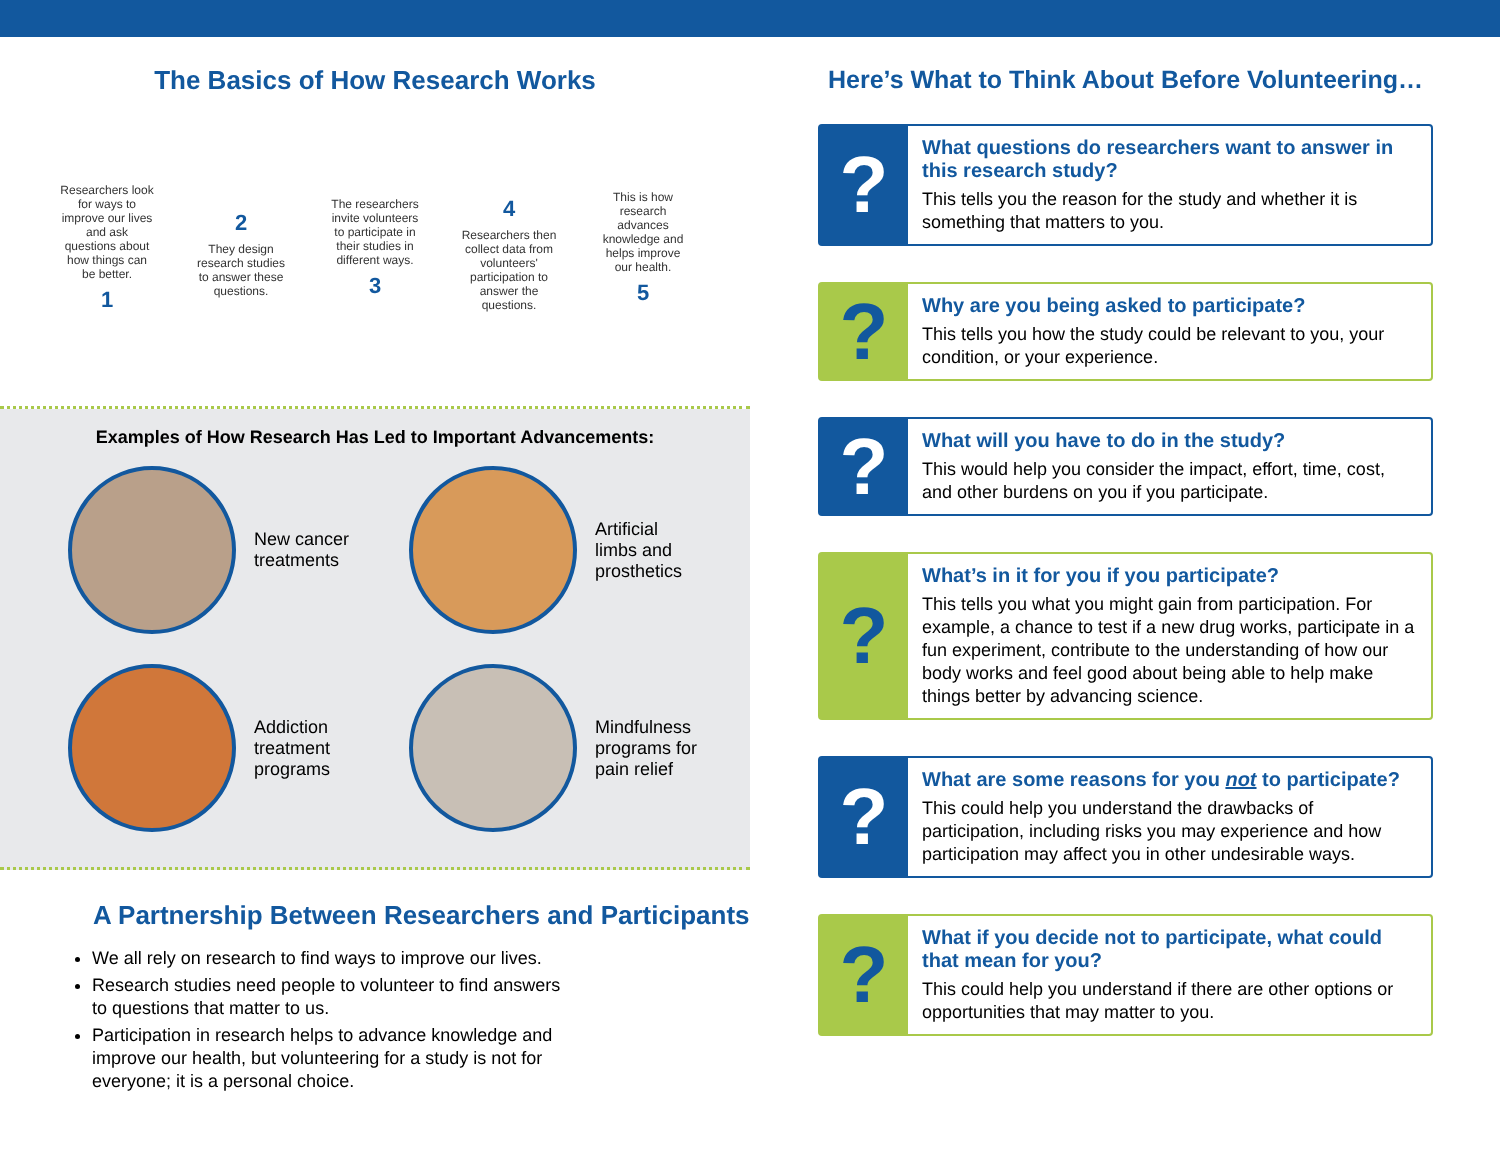The Basics of How Research Works
Researchers look for ways to improve our lives and ask questions about how things can be better.
1
2
They design research studies to answer these questions.
The researchers invite volunteers to participate in their studies in different ways.
3
4
Researchers then collect data from volunteers' participation to answer the questions.
This is how research advances knowledge and helps improve our health.
5
Examples of How Research Has Led to Important Advancements:
New cancer
treatments
Artificial
limbs and
prosthetics
Addiction
treatment
programs
Mindfulness
programs for
pain relief
A Partnership Between Researchers and Participants
We all rely on research to find ways to improve our lives.
Research studies need people to volunteer to find answers to questions that matter to us.
Participation in research helps to advance knowledge and improve our health, but volunteering for a study is not for everyone; it is a personal choice.
Here’s What to Think About Before Volunteering…
?
What questions do researchers want to answer in this research study?
This tells you the reason for the study and whether it is something that matters to you.
?
Why are you being asked to participate?
This tells you how the study could be relevant to you, your condition, or your experience.
?
What will you have to do in the study?
This would help you consider the impact, effort, time, cost, and other burdens on you if you participate.
?
What’s in it for you if you participate?
This tells you what you might gain from participation. For example, a chance to test if a new drug works, participate in a fun experiment, contribute to the understanding of how our body works and feel good about being able to help make things better by advancing science.
?
What are some reasons for you not to participate?
This could help you understand the drawbacks of participation, including risks you may experience and how participation may affect you in other undesirable ways.
?
What if you decide not to participate, what could that mean for you?
This could help you understand if there are other options or opportunities that may matter to you.